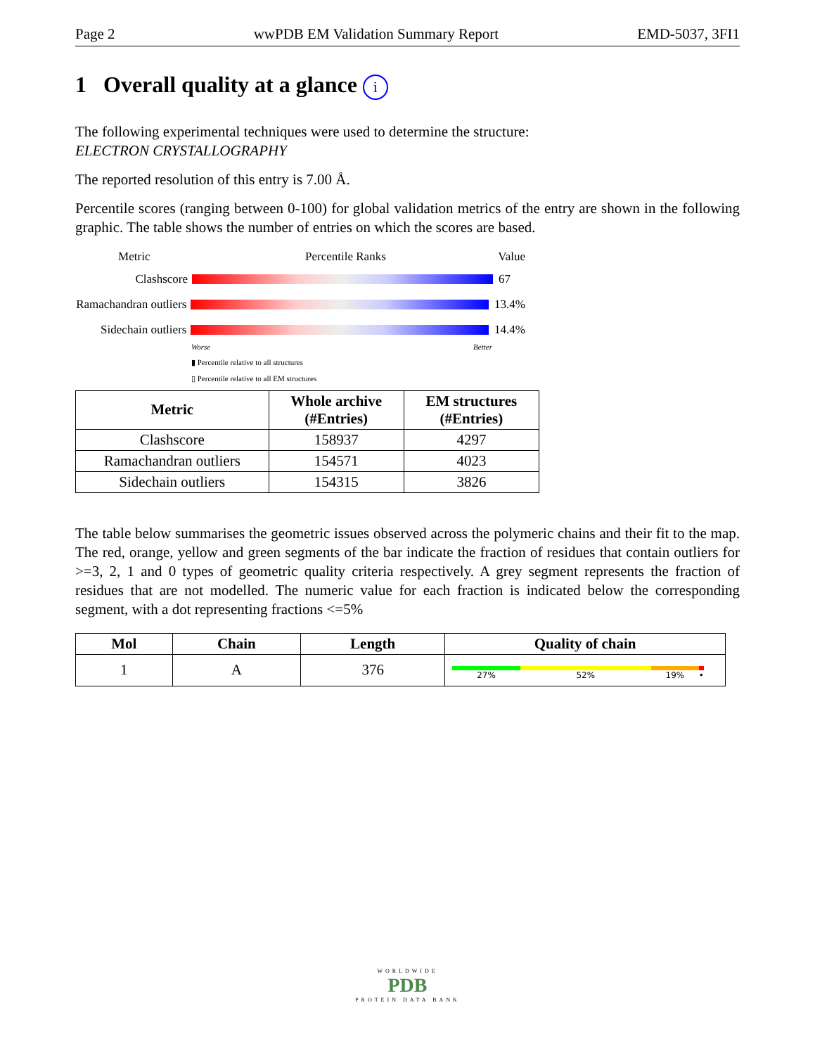Page 2 wwPDB EM Validation Summary Report EMD-5037, 3FI1
1 Overall quality at a glance i
The following experimental techniques were used to determine the structure:
ELECTRON CRYSTALLOGRAPHY
The reported resolution of this entry is 7.00 Å.
Percentile scores (ranging between 0-100) for global validation metrics of the entry are shown in the following graphic. The table shows the number of entries on which the scores are based.
Metric Percentile Ranks Value
Clashscore 67
Ramachandran outliers 13.4%
Sidechain outliers 14.4%
Worse Better
▮ Percentile relative to all structures
▯ Percentile relative to all EM structures
| Metric | Whole archive (#Entries) | EM structures (#Entries) |
| --- | --- | --- |
| Clashscore | 158937 | 4297 |
| Ramachandran outliers | 154571 | 4023 |
| Sidechain outliers | 154315 | 3826 |
The table below summarises the geometric issues observed across the polymeric chains and their fit to the map. The red, orange, yellow and green segments of the bar indicate the fraction of residues that contain outliers for >=3, 2, 1 and 0 types of geometric quality criteria respectively. A grey segment represents the fraction of residues that are not modelled. The numeric value for each fraction is indicated below the corresponding segment, with a dot representing fractions <=5%
| Mol | Chain | Length | Quality of chain |
| --- | --- | --- | --- |
| 1 | A | 376 | 27% 52% 19% • |
WORLDWIDE
PDB
PROTEIN DATA BANK